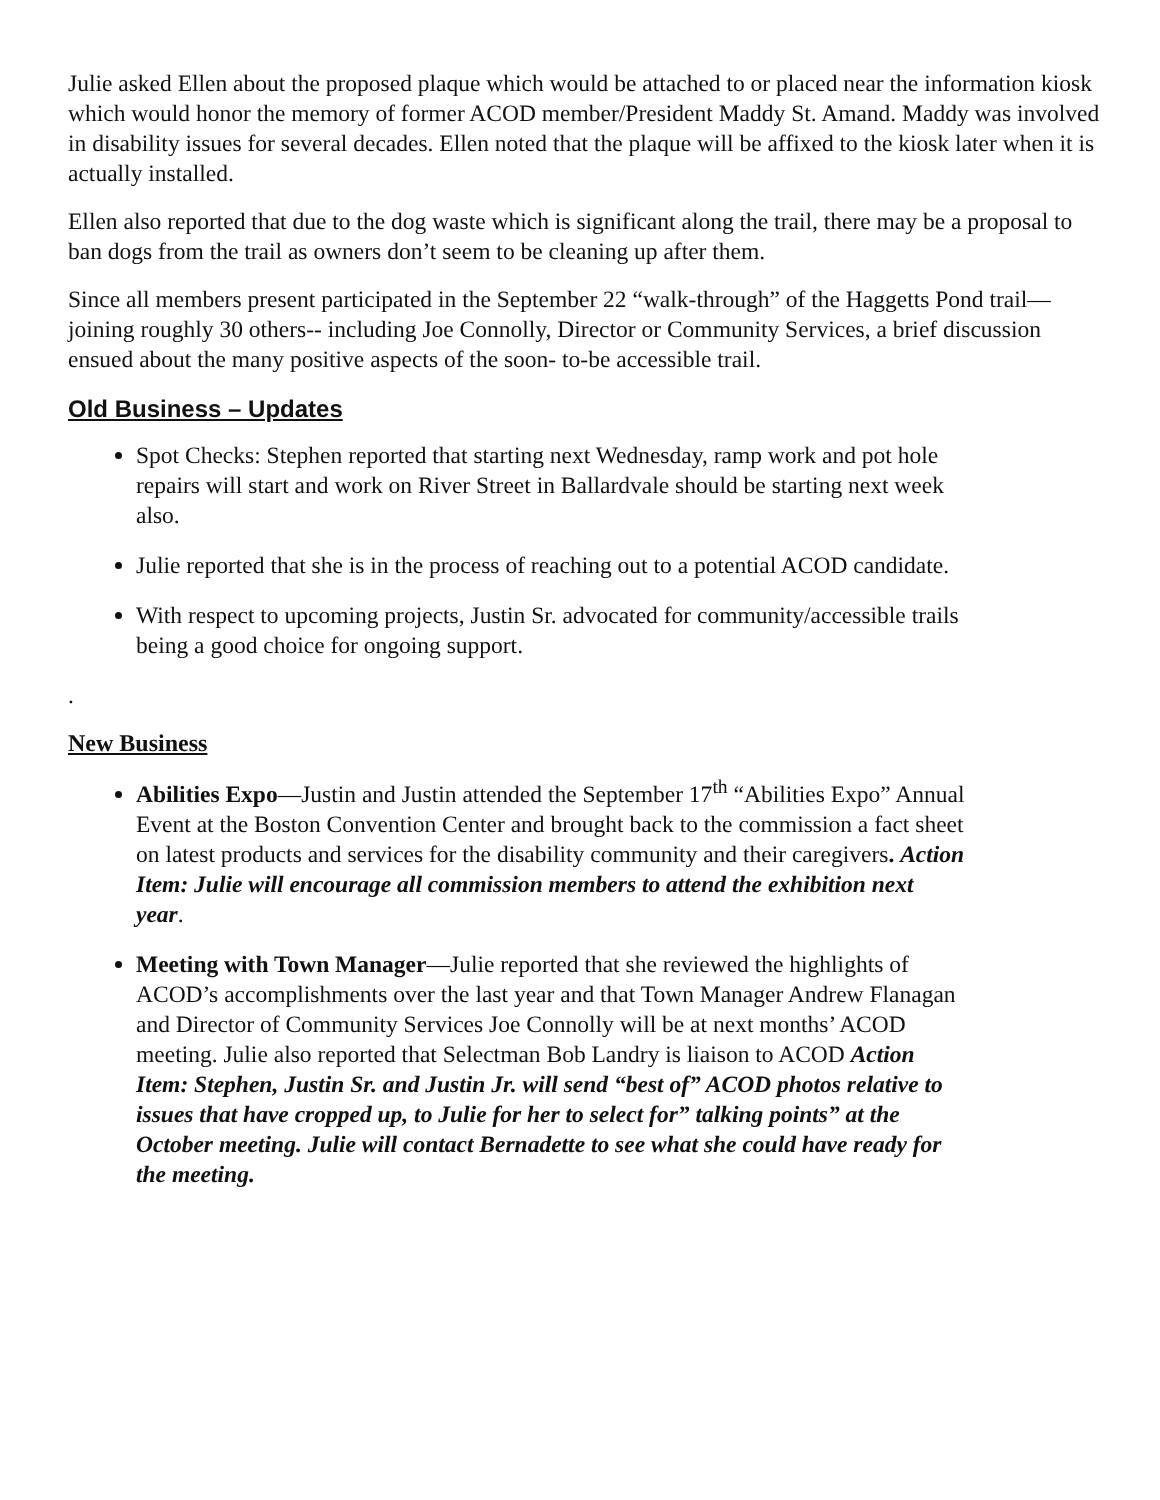Julie asked Ellen about the proposed plaque which would be attached to or placed near the information kiosk which would honor the memory of former ACOD member/President Maddy St. Amand. Maddy was involved in disability issues for several decades. Ellen noted that the plaque will be affixed to the kiosk later when it is actually installed.
Ellen also reported that due to the dog waste which is significant along the trail, there may be a proposal to ban dogs from the trail as owners don’t seem to be cleaning up after them.
Since all members present participated in the September 22 “walk-through” of the Haggetts Pond trail—joining roughly 30 others-- including Joe Connolly, Director or Community Services, a brief discussion ensued about the many positive aspects of the soon- to-be accessible trail.
Old Business – Updates
Spot Checks: Stephen reported that starting next Wednesday, ramp work and pot hole repairs will start and work on River Street in Ballardvale should be starting next week also.
Julie reported that she is in the process of reaching out to a potential ACOD candidate.
With respect to upcoming projects, Justin Sr. advocated for community/accessible trails being a good choice for ongoing support.
.
New Business
Abilities Expo—Justin and Justin attended the September 17<sup>th</sup> “Abilities Expo” Annual Event at the Boston Convention Center and brought back to the commission a fact sheet on latest products and services for the disability community and their caregivers. Action Item: Julie will encourage all commission members to attend the exhibition next year.
Meeting with Town Manager—Julie reported that she reviewed the highlights of ACOD’s accomplishments over the last year and that Town Manager Andrew Flanagan and Director of Community Services Joe Connolly will be at next months’ ACOD meeting. Julie also reported that Selectman Bob Landry is liaison to ACOD Action Item: Stephen, Justin Sr. and Justin Jr. will send “best of” ACOD photos relative to issues that have cropped up, to Julie for her to select for” talking points” at the October meeting. Julie will contact Bernadette to see what she could have ready for the meeting.